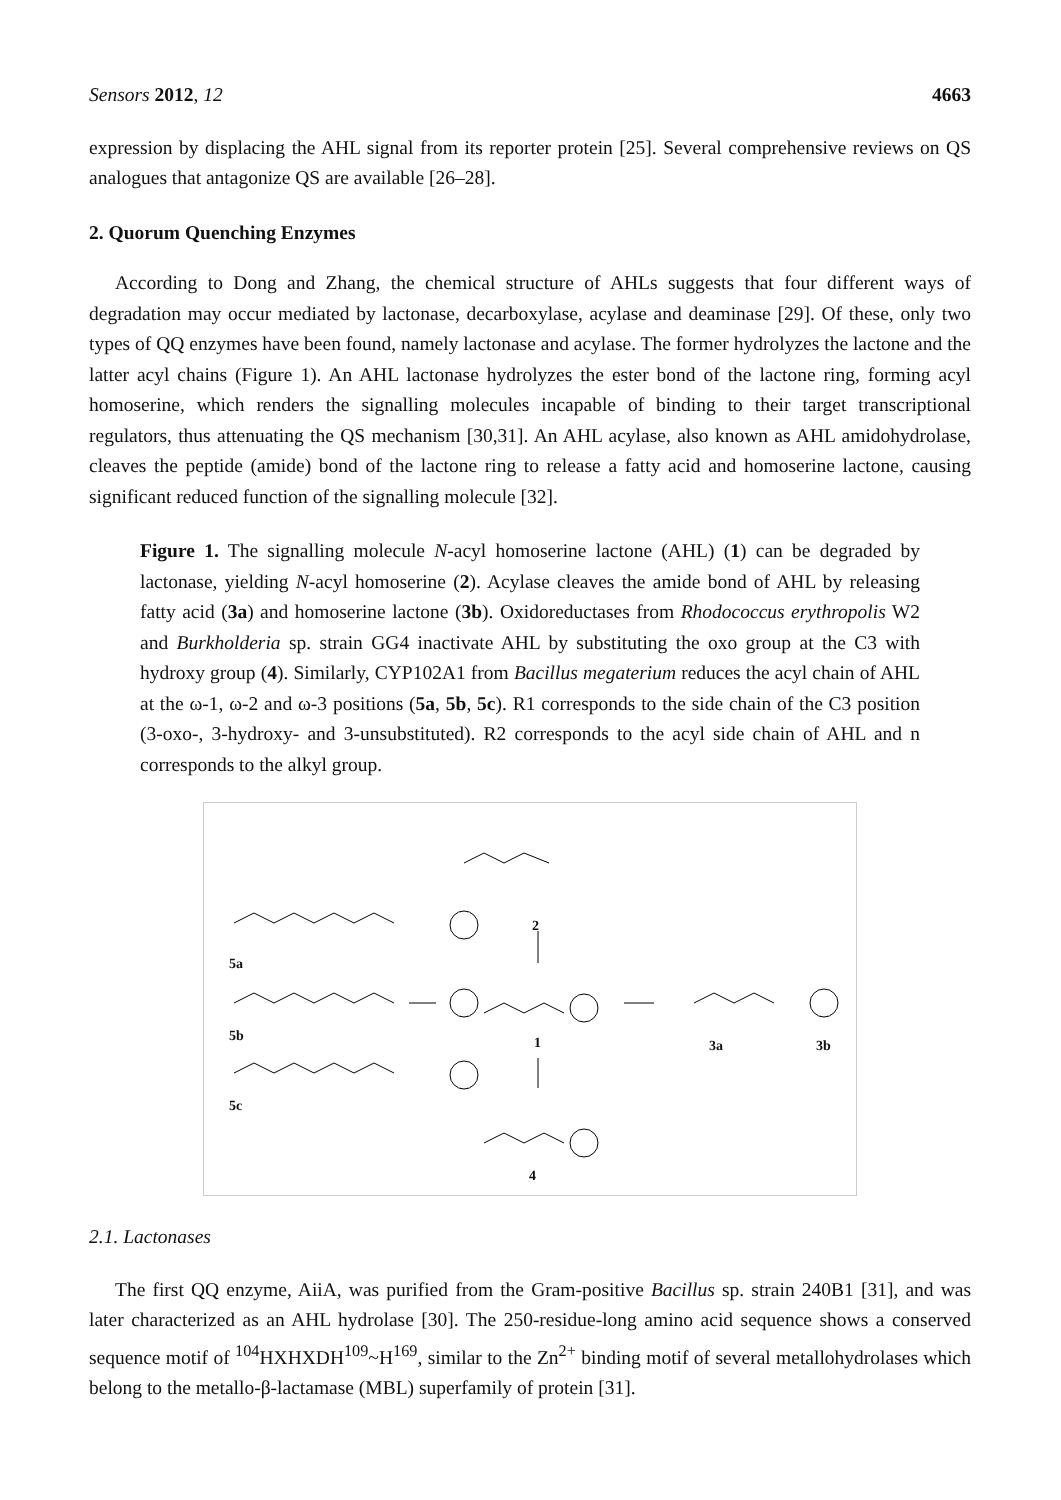Sensors 2012, 12 4663
expression by displacing the AHL signal from its reporter protein [25]. Several comprehensive reviews on QS analogues that antagonize QS are available [26–28].
2. Quorum Quenching Enzymes
According to Dong and Zhang, the chemical structure of AHLs suggests that four different ways of degradation may occur mediated by lactonase, decarboxylase, acylase and deaminase [29]. Of these, only two types of QQ enzymes have been found, namely lactonase and acylase. The former hydrolyzes the lactone and the latter acyl chains (Figure 1). An AHL lactonase hydrolyzes the ester bond of the lactone ring, forming acyl homoserine, which renders the signalling molecules incapable of binding to their target transcriptional regulators, thus attenuating the QS mechanism [30,31]. An AHL acylase, also known as AHL amidohydrolase, cleaves the peptide (amide) bond of the lactone ring to release a fatty acid and homoserine lactone, causing significant reduced function of the signalling molecule [32].
Figure 1. The signalling molecule N-acyl homoserine lactone (AHL) (1) can be degraded by lactonase, yielding N-acyl homoserine (2). Acylase cleaves the amide bond of AHL by releasing fatty acid (3a) and homoserine lactone (3b). Oxidoreductases from Rhodococcus erythropolis W2 and Burkholderia sp. strain GG4 inactivate AHL by substituting the oxo group at the C3 with hydroxy group (4). Similarly, CYP102A1 from Bacillus megaterium reduces the acyl chain of AHL at the ω-1, ω-2 and ω-3 positions (5a, 5b, 5c). R1 corresponds to the side chain of the C3 position (3-oxo-, 3-hydroxy- and 3-unsubstituted). R2 corresponds to the acyl side chain of AHL and n corresponds to the alkyl group.
2
5a
5b
5c
1 3a 3b
4
2.1. Lactonases
The first QQ enzyme, AiiA, was purified from the Gram-positive Bacillus sp. strain 240B1 [31], and was later characterized as an AHL hydrolase [30]. The 250-residue-long amino acid sequence shows a conserved sequence motif of <sup>104</sup>HXHXDH<sup>109</sup>~H<sup>169</sup>, similar to the Zn<sup>2+</sup> binding motif of several metallohydrolases which belong to the metallo-β-lactamase (MBL) superfamily of protein [31].